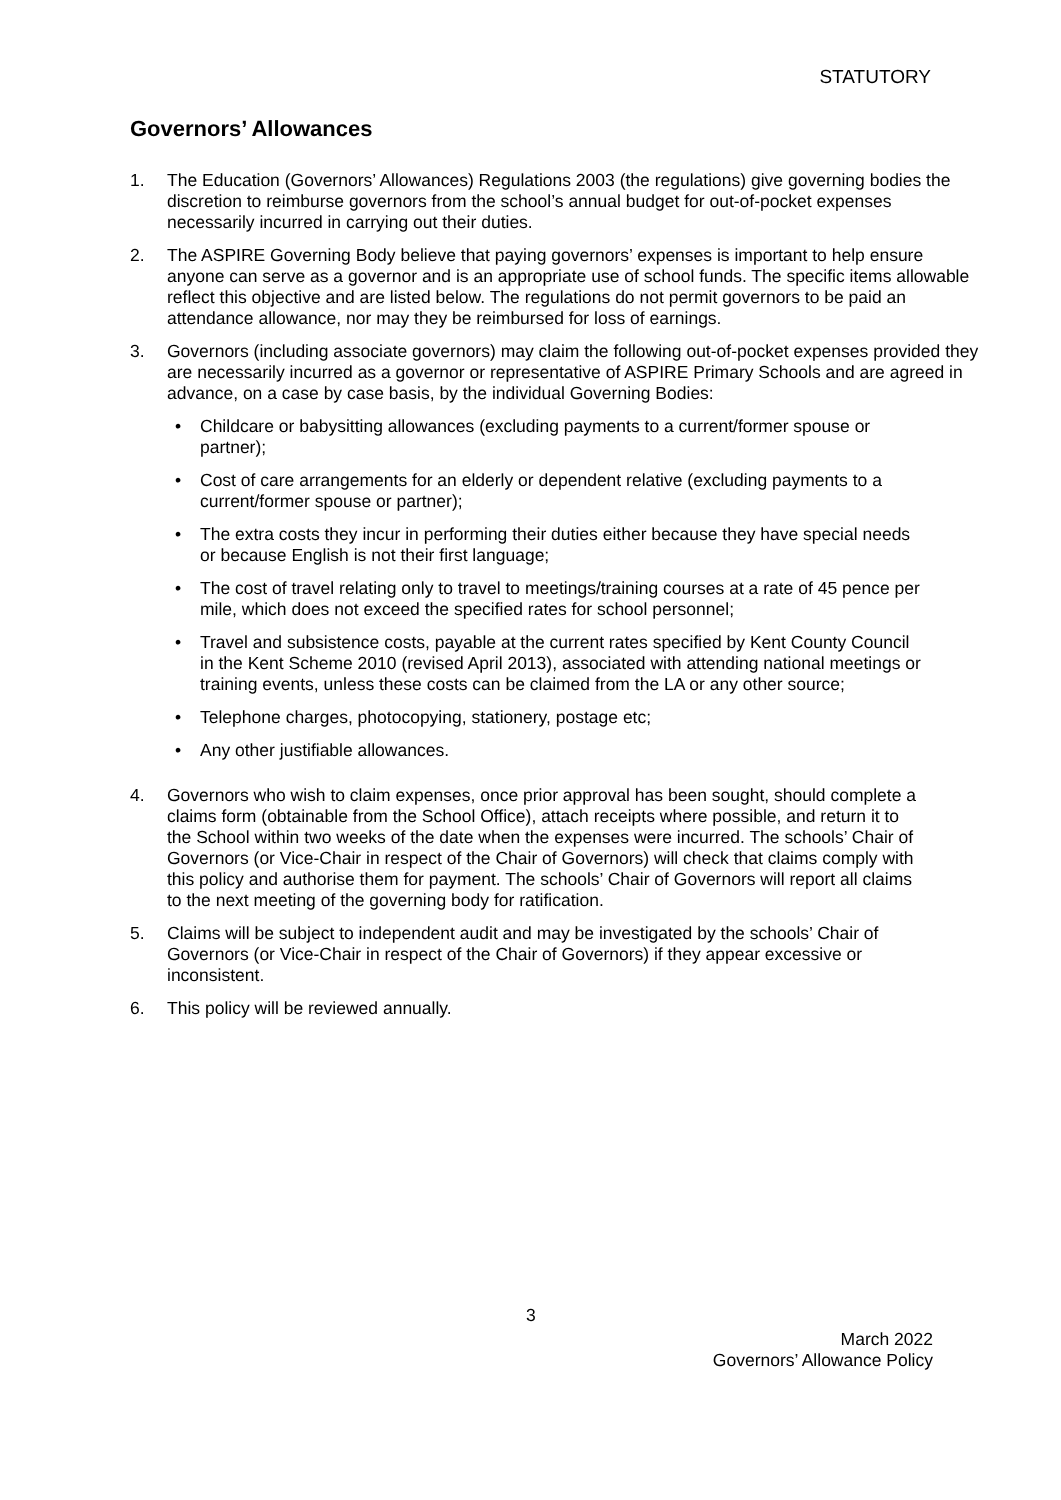STATUTORY
Governors’ Allowances
1. The Education (Governors’ Allowances) Regulations 2003 (the regulations) give governing bodies the discretion to reimburse governors from the school’s annual budget for out-of-pocket expenses necessarily incurred in carrying out their duties.
2. The ASPIRE Governing Body believe that paying governors’ expenses is important to help ensure anyone can serve as a governor and is an appropriate use of school funds. The specific items allowable reflect this objective and are listed below. The regulations do not permit governors to be paid an attendance allowance, nor may they be reimbursed for loss of earnings.
3. Governors (including associate governors) may claim the following out-of-pocket expenses provided they are necessarily incurred as a governor or representative of ASPIRE Primary Schools and are agreed in advance, on a case by case basis, by the individual Governing Bodies:
• Childcare or babysitting allowances (excluding payments to a current/former spouse or partner);
• Cost of care arrangements for an elderly or dependent relative (excluding payments to a current/former spouse or partner);
• The extra costs they incur in performing their duties either because they have special needs or because English is not their first language;
• The cost of travel relating only to travel to meetings/training courses at a rate of 45 pence per mile, which does not exceed the specified rates for school personnel;
• Travel and subsistence costs, payable at the current rates specified by Kent County Council in the Kent Scheme 2010 (revised April 2013), associated with attending national meetings or training events, unless these costs can be claimed from the LA or any other source;
• Telephone charges, photocopying, stationery, postage etc;
• Any other justifiable allowances.
4. Governors who wish to claim expenses, once prior approval has been sought, should complete a claims form (obtainable from the School Office), attach receipts where possible, and return it to the School within two weeks of the date when the expenses were incurred. The schools’ Chair of Governors (or Vice-Chair in respect of the Chair of Governors) will check that claims comply with this policy and authorise them for payment. The schools’ Chair of Governors will report all claims to the next meeting of the governing body for ratification.
5. Claims will be subject to independent audit and may be investigated by the schools’ Chair of Governors (or Vice-Chair in respect of the Chair of Governors) if they appear excessive or inconsistent.
6. This policy will be reviewed annually.
3
March 2022
Governors’ Allowance Policy